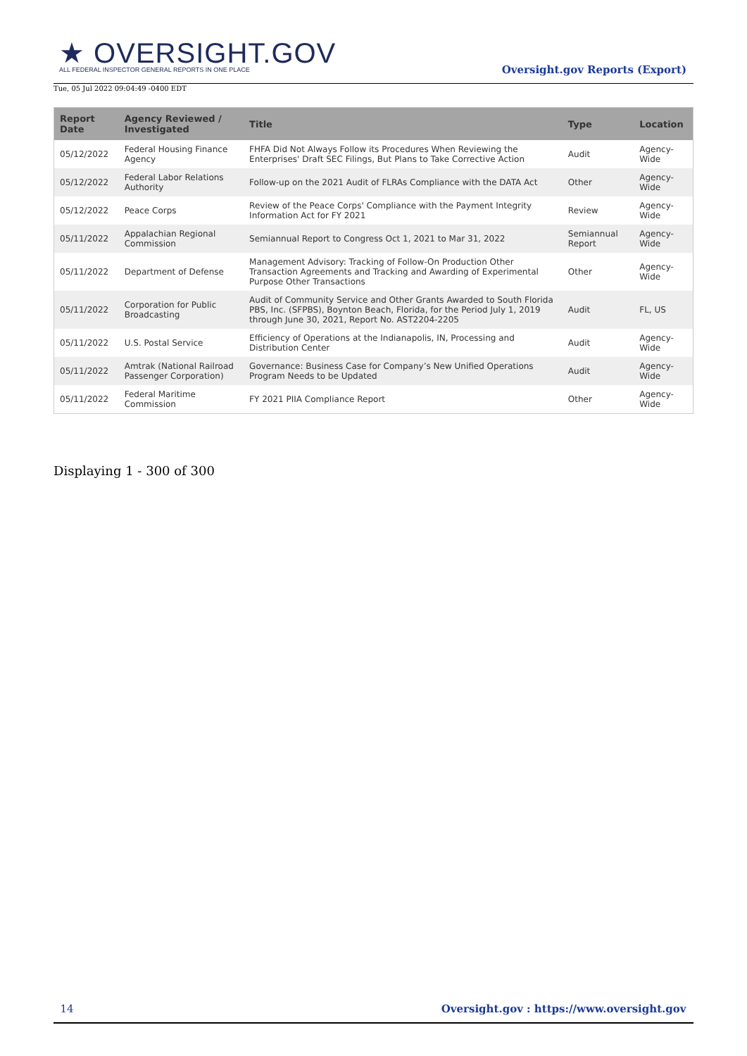★ OVERSIGHT.GOV
ALL FEDERAL INSPECTOR GENERAL REPORTS IN ONE PLACE
Tue, 05 Jul 2022 09:04:49 -0400 EDT
Oversight.gov Reports (Export)
| Report Date | Agency Reviewed / Investigated | Title | Type | Location |
| --- | --- | --- | --- | --- |
| 05/12/2022 | Federal Housing Finance Agency | FHFA Did Not Always Follow its Procedures When Reviewing the Enterprises' Draft SEC Filings, But Plans to Take Corrective Action | Audit | Agency-Wide |
| 05/12/2022 | Federal Labor Relations Authority | Follow-up on the 2021 Audit of FLRAs Compliance with the DATA Act | Other | Agency-Wide |
| 05/12/2022 | Peace Corps | Review of the Peace Corps' Compliance with the Payment Integrity Information Act for FY 2021 | Review | Agency-Wide |
| 05/11/2022 | Appalachian Regional Commission | Semiannual Report to Congress Oct 1, 2021 to Mar 31, 2022 | Semiannual Report | Agency-Wide |
| 05/11/2022 | Department of Defense | Management Advisory: Tracking of Follow-On Production Other Transaction Agreements and Tracking and Awarding of Experimental Purpose Other Transactions | Other | Agency-Wide |
| 05/11/2022 | Corporation for Public Broadcasting | Audit of Community Service and Other Grants Awarded to South Florida PBS, Inc. (SFPBS), Boynton Beach, Florida, for the Period July 1, 2019 through June 30, 2021, Report No. AST2204-2205 | Audit | FL, US |
| 05/11/2022 | U.S. Postal Service | Efficiency of Operations at the Indianapolis, IN, Processing and Distribution Center | Audit | Agency-Wide |
| 05/11/2022 | Amtrak (National Railroad Passenger Corporation) | Governance: Business Case for Company’s New Unified Operations Program Needs to be Updated | Audit | Agency-Wide |
| 05/11/2022 | Federal Maritime Commission | FY 2021 PIIA Compliance Report | Other | Agency-Wide |
Displaying 1 - 300 of 300
14 Oversight.gov : https://www.oversight.gov